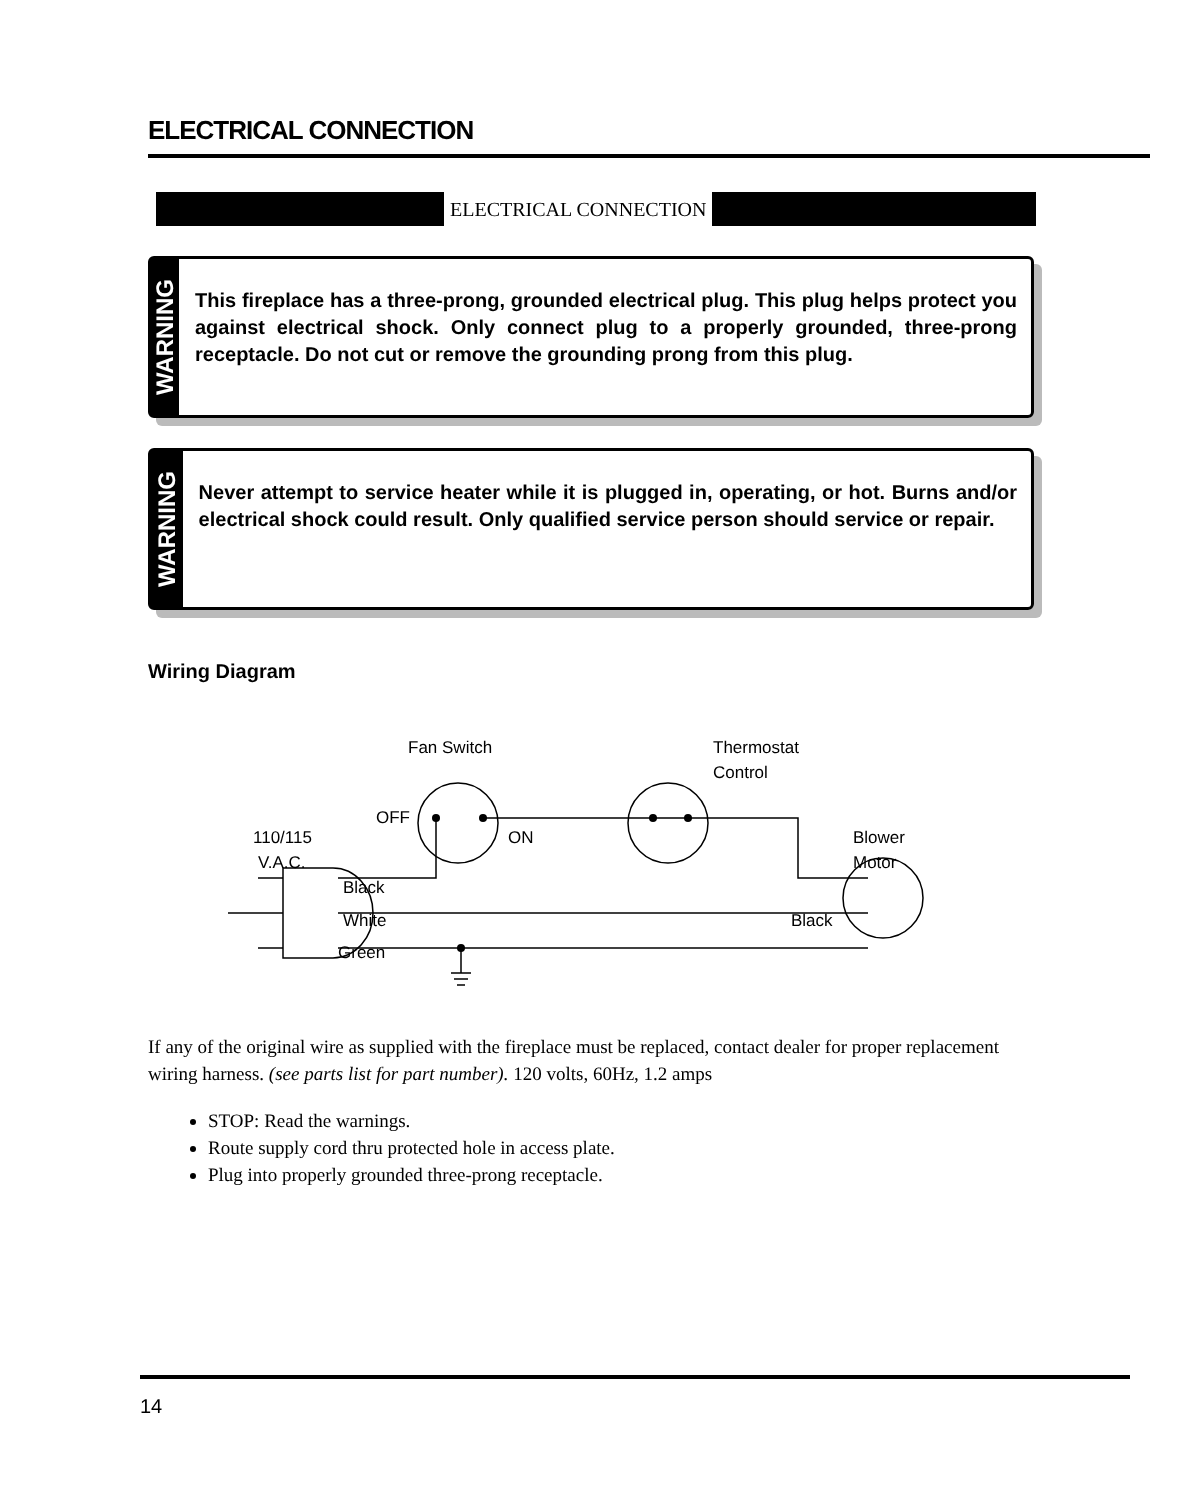ELECTRICAL CONNECTION
ELECTRICAL CONNECTION
WARNING
This fireplace has a three-prong, grounded electrical plug. This plug helps protect you against electrical shock. Only connect plug to a properly grounded, three-prong receptacle. Do not cut or remove the grounding prong from this plug.
WARNING
Never attempt to service heater while it is plugged in, operating, or hot. Burns and/or electrical shock could result. Only qualified service person should service or repair.
Wiring Diagram
Fan Switch
Thermostat
Control
OFF
ON
110/115
V.A.C.
Blower
Motor
Black
White
Green
Black
If any of the original wire as supplied with the fireplace must be replaced, contact dealer for proper replacement wiring harness. (see parts list for part number). 120 volts, 60Hz, 1.2 amps
STOP: Read the warnings.
Route supply cord thru protected hole in access plate.
Plug into properly grounded three-prong receptacle.
14